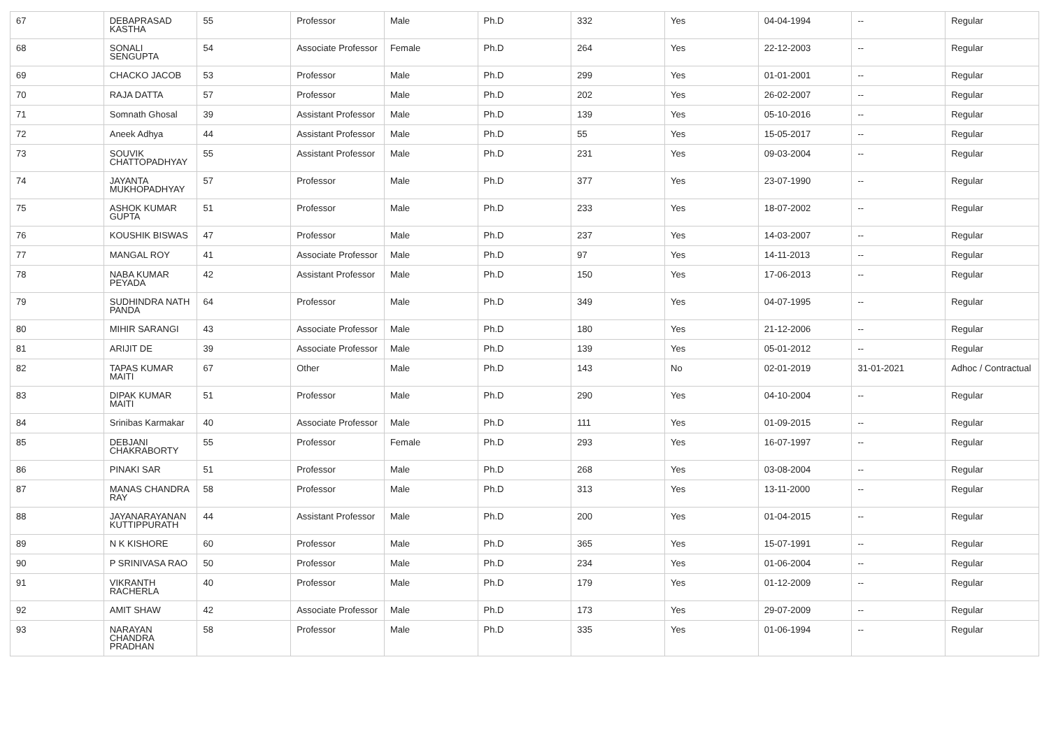| 67 | DEBAPRASAD KASTHA | 55 | Professor | Male | Ph.D | 332 | Yes | 04-04-1994 | -- | Regular |
| 68 | SONALI SENGUPTA | 54 | Associate Professor | Female | Ph.D | 264 | Yes | 22-12-2003 | -- | Regular |
| 69 | CHACKO JACOB | 53 | Professor | Male | Ph.D | 299 | Yes | 01-01-2001 | -- | Regular |
| 70 | RAJA DATTA | 57 | Professor | Male | Ph.D | 202 | Yes | 26-02-2007 | -- | Regular |
| 71 | Somnath Ghosal | 39 | Assistant Professor | Male | Ph.D | 139 | Yes | 05-10-2016 | -- | Regular |
| 72 | Aneek Adhya | 44 | Assistant Professor | Male | Ph.D | 55 | Yes | 15-05-2017 | -- | Regular |
| 73 | SOUVIK CHATTOPADHYAY | 55 | Assistant Professor | Male | Ph.D | 231 | Yes | 09-03-2004 | -- | Regular |
| 74 | JAYANTA MUKHOPADHYAY | 57 | Professor | Male | Ph.D | 377 | Yes | 23-07-1990 | -- | Regular |
| 75 | ASHOK KUMAR GUPTA | 51 | Professor | Male | Ph.D | 233 | Yes | 18-07-2002 | -- | Regular |
| 76 | KOUSHIK BISWAS | 47 | Professor | Male | Ph.D | 237 | Yes | 14-03-2007 | -- | Regular |
| 77 | MANGAL ROY | 41 | Associate Professor | Male | Ph.D | 97 | Yes | 14-11-2013 | -- | Regular |
| 78 | NABA KUMAR PEYADA | 42 | Assistant Professor | Male | Ph.D | 150 | Yes | 17-06-2013 | -- | Regular |
| 79 | SUDHINDRA NATH PANDA | 64 | Professor | Male | Ph.D | 349 | Yes | 04-07-1995 | -- | Regular |
| 80 | MIHIR SARANGI | 43 | Associate Professor | Male | Ph.D | 180 | Yes | 21-12-2006 | -- | Regular |
| 81 | ARIJIT DE | 39 | Associate Professor | Male | Ph.D | 139 | Yes | 05-01-2012 | -- | Regular |
| 82 | TAPAS KUMAR MAITI | 67 | Other | Male | Ph.D | 143 | No | 02-01-2019 | 31-01-2021 | Adhoc / Contractual |
| 83 | DIPAK KUMAR MAITI | 51 | Professor | Male | Ph.D | 290 | Yes | 04-10-2004 | -- | Regular |
| 84 | Srinibas Karmakar | 40 | Associate Professor | Male | Ph.D | 111 | Yes | 01-09-2015 | -- | Regular |
| 85 | DEBJANI CHAKRABORTY | 55 | Professor | Female | Ph.D | 293 | Yes | 16-07-1997 | -- | Regular |
| 86 | PINAKI SAR | 51 | Professor | Male | Ph.D | 268 | Yes | 03-08-2004 | -- | Regular |
| 87 | MANAS CHANDRA RAY | 58 | Professor | Male | Ph.D | 313 | Yes | 13-11-2000 | -- | Regular |
| 88 | JAYANARAYANAN KUTTIPPURATH | 44 | Assistant Professor | Male | Ph.D | 200 | Yes | 01-04-2015 | -- | Regular |
| 89 | N K KISHORE | 60 | Professor | Male | Ph.D | 365 | Yes | 15-07-1991 | -- | Regular |
| 90 | P SRINIVASA RAO | 50 | Professor | Male | Ph.D | 234 | Yes | 01-06-2004 | -- | Regular |
| 91 | VIKRANTH RACHERLA | 40 | Professor | Male | Ph.D | 179 | Yes | 01-12-2009 | -- | Regular |
| 92 | AMIT SHAW | 42 | Associate Professor | Male | Ph.D | 173 | Yes | 29-07-2009 | -- | Regular |
| 93 | NARAYAN CHANDRA PRADHAN | 58 | Professor | Male | Ph.D | 335 | Yes | 01-06-1994 | -- | Regular |